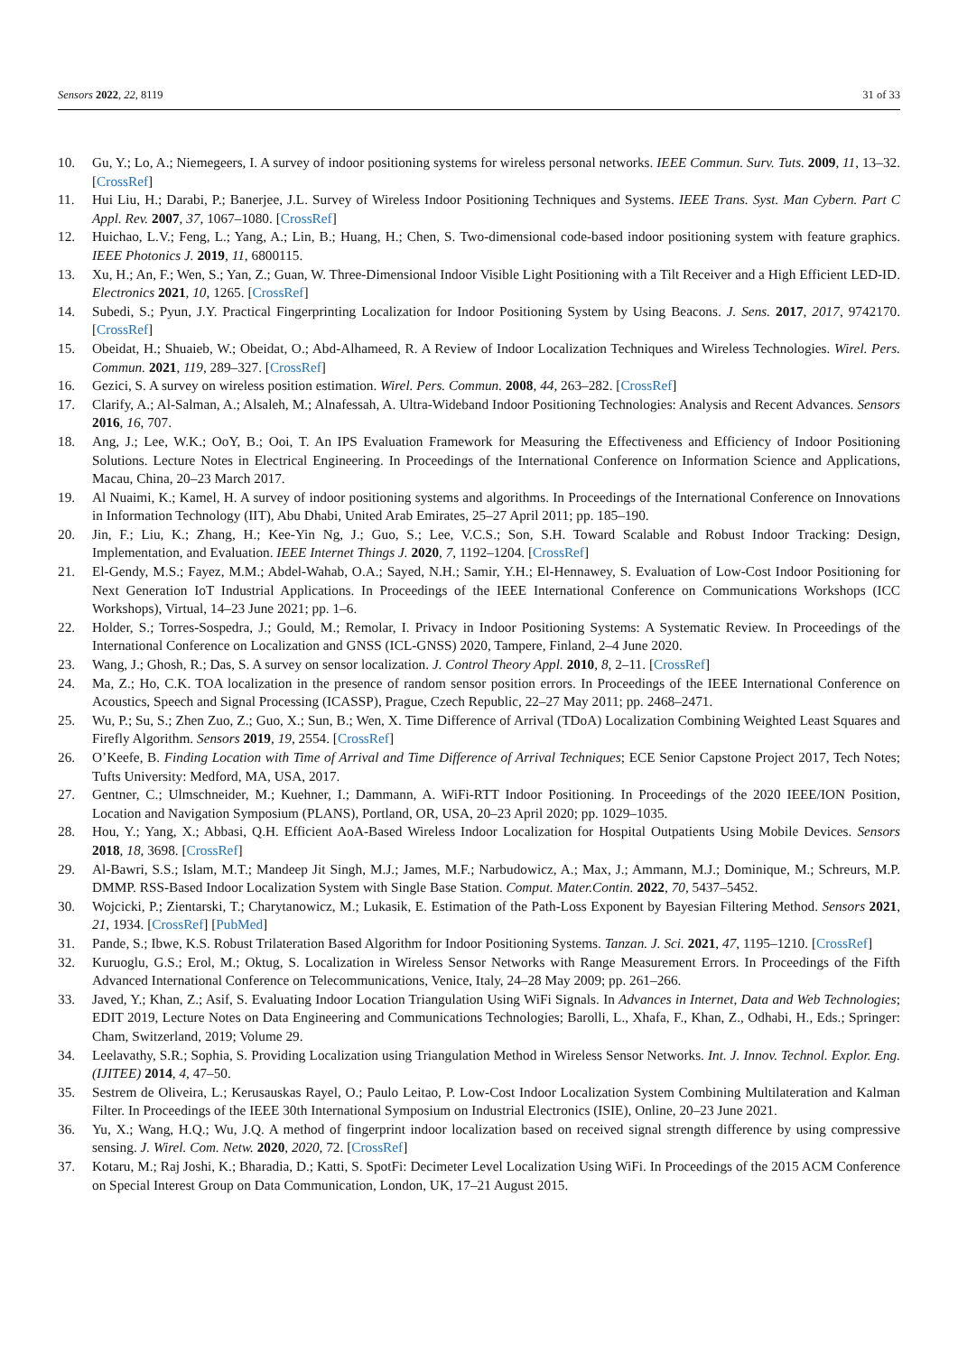Sensors 2022, 22, 8119 31 of 33
10. Gu, Y.; Lo, A.; Niemegeers, I. A survey of indoor positioning systems for wireless personal networks. IEEE Commun. Surv. Tuts. 2009, 11, 13–32. [CrossRef]
11. Hui Liu, H.; Darabi, P.; Banerjee, J.L. Survey of Wireless Indoor Positioning Techniques and Systems. IEEE Trans. Syst. Man Cybern. Part C Appl. Rev. 2007, 37, 1067–1080. [CrossRef]
12. Huichao, L.V.; Feng, L.; Yang, A.; Lin, B.; Huang, H.; Chen, S. Two-dimensional code-based indoor positioning system with feature graphics. IEEE Photonics J. 2019, 11, 6800115.
13. Xu, H.; An, F.; Wen, S.; Yan, Z.; Guan, W. Three-Dimensional Indoor Visible Light Positioning with a Tilt Receiver and a High Efficient LED-ID. Electronics 2021, 10, 1265. [CrossRef]
14. Subedi, S.; Pyun, J.Y. Practical Fingerprinting Localization for Indoor Positioning System by Using Beacons. J. Sens. 2017, 2017, 9742170. [CrossRef]
15. Obeidat, H.; Shuaieb, W.; Obeidat, O.; Abd-Alhameed, R. A Review of Indoor Localization Techniques and Wireless Technologies. Wirel. Pers. Commun. 2021, 119, 289–327. [CrossRef]
16. Gezici, S. A survey on wireless position estimation. Wirel. Pers. Commun. 2008, 44, 263–282. [CrossRef]
17. Clarify, A.; Al-Salman, A.; Alsaleh, M.; Alnafessah, A. Ultra-Wideband Indoor Positioning Technologies: Analysis and Recent Advances. Sensors 2016, 16, 707.
18. Ang, J.; Lee, W.K.; OoY, B.; Ooi, T. An IPS Evaluation Framework for Measuring the Effectiveness and Efficiency of Indoor Positioning Solutions. Lecture Notes in Electrical Engineering. In Proceedings of the International Conference on Information Science and Applications, Macau, China, 20–23 March 2017.
19. Al Nuaimi, K.; Kamel, H. A survey of indoor positioning systems and algorithms. In Proceedings of the International Conference on Innovations in Information Technology (IIT), Abu Dhabi, United Arab Emirates, 25–27 April 2011; pp. 185–190.
20. Jin, F.; Liu, K.; Zhang, H.; Kee-Yin Ng, J.; Guo, S.; Lee, V.C.S.; Son, S.H. Toward Scalable and Robust Indoor Tracking: Design, Implementation, and Evaluation. IEEE Internet Things J. 2020, 7, 1192–1204. [CrossRef]
21. El-Gendy, M.S.; Fayez, M.M.; Abdel-Wahab, O.A.; Sayed, N.H.; Samir, Y.H.; El-Hennawey, S. Evaluation of Low-Cost Indoor Positioning for Next Generation IoT Industrial Applications. In Proceedings of the IEEE International Conference on Communications Workshops (ICC Workshops), Virtual, 14–23 June 2021; pp. 1–6.
22. Holder, S.; Torres-Sospedra, J.; Gould, M.; Remolar, I. Privacy in Indoor Positioning Systems: A Systematic Review. In Proceedings of the International Conference on Localization and GNSS (ICL-GNSS) 2020, Tampere, Finland, 2–4 June 2020.
23. Wang, J.; Ghosh, R.; Das, S. A survey on sensor localization. J. Control Theory Appl. 2010, 8, 2–11. [CrossRef]
24. Ma, Z.; Ho, C.K. TOA localization in the presence of random sensor position errors. In Proceedings of the IEEE International Conference on Acoustics, Speech and Signal Processing (ICASSP), Prague, Czech Republic, 22–27 May 2011; pp. 2468–2471.
25. Wu, P.; Su, S.; Zhen Zuo, Z.; Guo, X.; Sun, B.; Wen, X. Time Difference of Arrival (TDoA) Localization Combining Weighted Least Squares and Firefly Algorithm. Sensors 2019, 19, 2554. [CrossRef]
26. O’Keefe, B. Finding Location with Time of Arrival and Time Difference of Arrival Techniques; ECE Senior Capstone Project 2017, Tech Notes; Tufts University: Medford, MA, USA, 2017.
27. Gentner, C.; Ulmschneider, M.; Kuehner, I.; Dammann, A. WiFi-RTT Indoor Positioning. In Proceedings of the 2020 IEEE/ION Position, Location and Navigation Symposium (PLANS), Portland, OR, USA, 20–23 April 2020; pp. 1029–1035.
28. Hou, Y.; Yang, X.; Abbasi, Q.H. Efficient AoA-Based Wireless Indoor Localization for Hospital Outpatients Using Mobile Devices. Sensors 2018, 18, 3698. [CrossRef]
29. Al-Bawri, S.S.; Islam, M.T.; Mandeep Jit Singh, M.J.; James, M.F.; Narbudowicz, A.; Max, J.; Ammann, M.J.; Dominique, M.; Schreurs, M.P. DMMP. RSS-Based Indoor Localization System with Single Base Station. Comput. Mater.Contin. 2022, 70, 5437–5452.
30. Wojcicki, P.; Zientarski, T.; Charytanowicz, M.; Lukasik, E. Estimation of the Path-Loss Exponent by Bayesian Filtering Method. Sensors 2021, 21, 1934. [CrossRef] [PubMed]
31. Pande, S.; Ibwe, K.S. Robust Trilateration Based Algorithm for Indoor Positioning Systems. Tanzan. J. Sci. 2021, 47, 1195–1210. [CrossRef]
32. Kuruoglu, G.S.; Erol, M.; Oktug, S. Localization in Wireless Sensor Networks with Range Measurement Errors. In Proceedings of the Fifth Advanced International Conference on Telecommunications, Venice, Italy, 24–28 May 2009; pp. 261–266.
33. Javed, Y.; Khan, Z.; Asif, S. Evaluating Indoor Location Triangulation Using WiFi Signals. In Advances in Internet, Data and Web Technologies; EDIT 2019, Lecture Notes on Data Engineering and Communications Technologies; Barolli, L., Xhafa, F., Khan, Z., Odhabi, H., Eds.; Springer: Cham, Switzerland, 2019; Volume 29.
34. Leelavathy, S.R.; Sophia, S. Providing Localization using Triangulation Method in Wireless Sensor Networks. Int. J. Innov. Technol. Explor. Eng. (IJITEE) 2014, 4, 47–50.
35. Sestrem de Oliveira, L.; Kerusauskas Rayel, O.; Paulo Leitao, P. Low-Cost Indoor Localization System Combining Multilateration and Kalman Filter. In Proceedings of the IEEE 30th International Symposium on Industrial Electronics (ISIE), Online, 20–23 June 2021.
36. Yu, X.; Wang, H.Q.; Wu, J.Q. A method of fingerprint indoor localization based on received signal strength difference by using compressive sensing. J. Wirel. Com. Netw. 2020, 2020, 72. [CrossRef]
37. Kotaru, M.; Raj Joshi, K.; Bharadia, D.; Katti, S. SpotFi: Decimeter Level Localization Using WiFi. In Proceedings of the 2015 ACM Conference on Special Interest Group on Data Communication, London, UK, 17–21 August 2015.